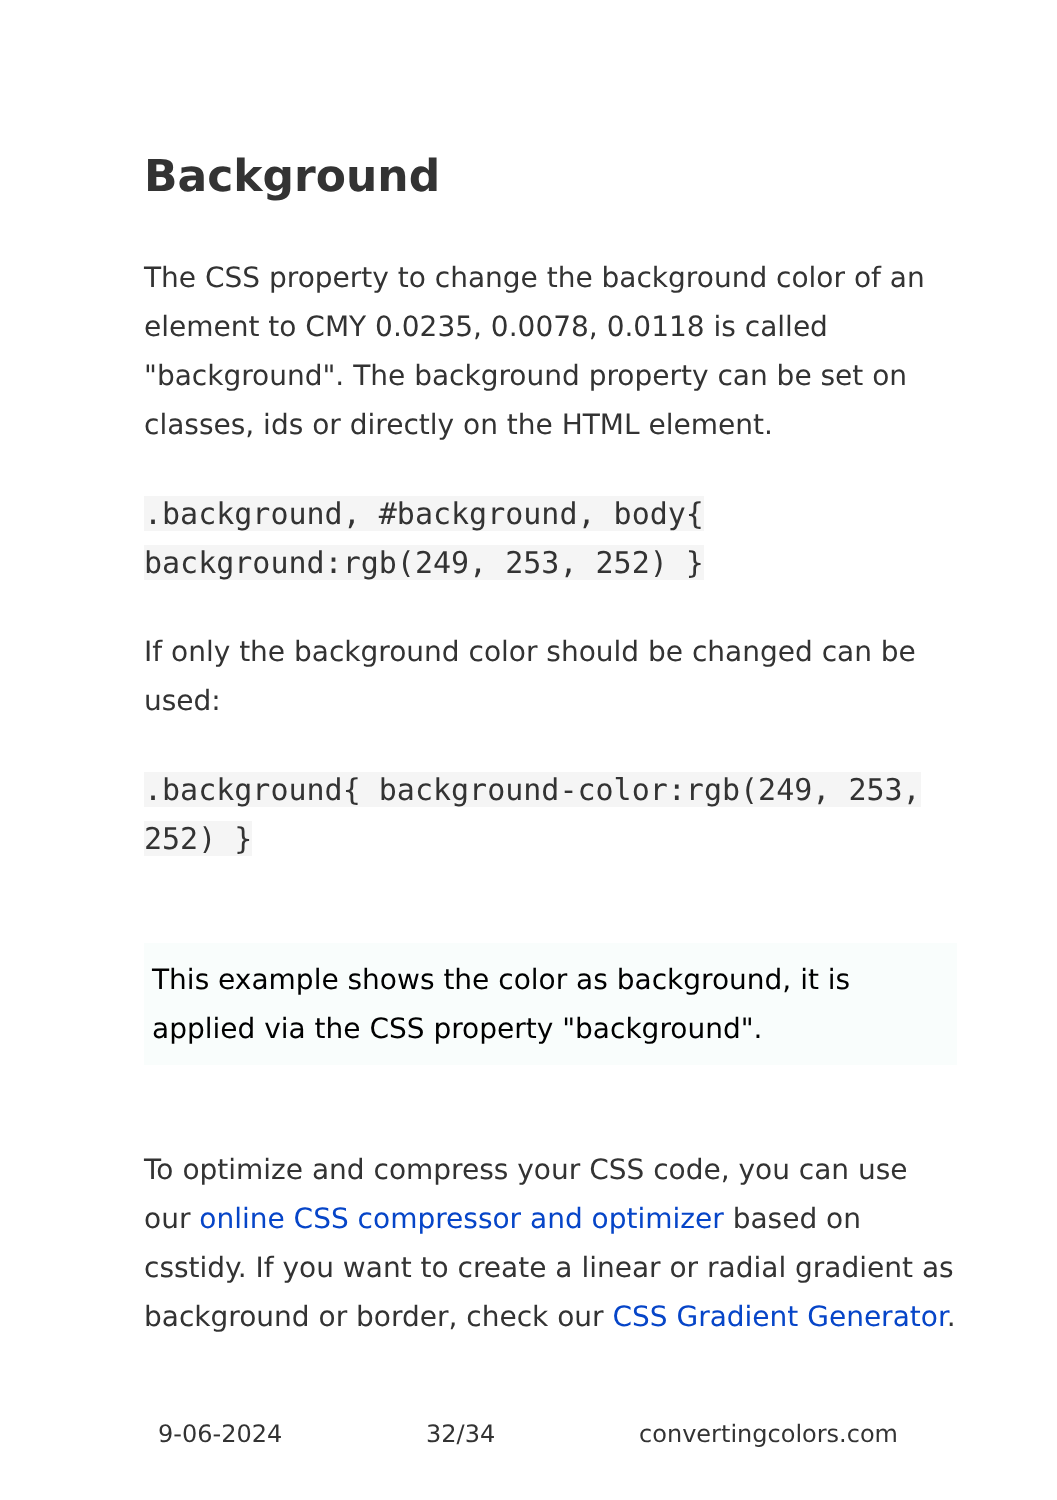Background
The CSS property to change the background color of an element to CMY 0.0235, 0.0078, 0.0118 is called "background". The background property can be set on classes, ids or directly on the HTML element.
.background, #background, body{ background:rgb(249, 253, 252) }
If only the background color should be changed can be used:
.background{ background-color:rgb(249, 253, 252) }
This example shows the color as background, it is applied via the CSS property "background".
To optimize and compress your CSS code, you can use our online CSS compressor and optimizer based on csstidy. If you want to create a linear or radial gradient as background or border, check our CSS Gradient Generator.
9-06-2024 32/34 convertingcolors.com